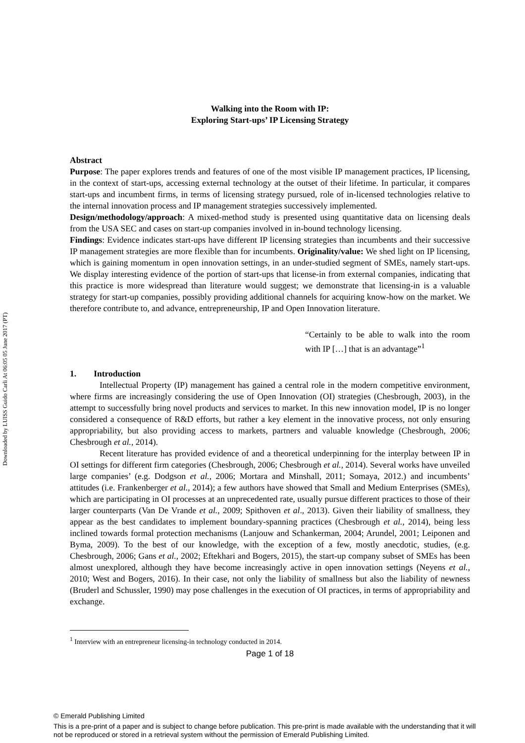Downloaded by LUISS Guido Carli At 06:05 05 June 2017 (PT)
Walking into the Room with IP:
Exploring Start-ups’ IP Licensing Strategy
Abstract
Purpose: The paper explores trends and features of one of the most visible IP management practices, IP licensing, in the context of start-ups, accessing external technology at the outset of their lifetime. In particular, it compares start-ups and incumbent firms, in terms of licensing strategy pursued, role of in-licensed technologies relative to the internal innovation process and IP management strategies successively implemented.
Design/methodology/approach: A mixed-method study is presented using quantitative data on licensing deals from the USA SEC and cases on start-up companies involved in in-bound technology licensing.
Findings: Evidence indicates start-ups have different IP licensing strategies than incumbents and their successive IP management strategies are more flexible than for incumbents. Originality/value: We shed light on IP licensing, which is gaining momentum in open innovation settings, in an under-studied segment of SMEs, namely start-ups. We display interesting evidence of the portion of start-ups that license-in from external companies, indicating that this practice is more widespread than literature would suggest; we demonstrate that licensing-in is a valuable strategy for start-up companies, possibly providing additional channels for acquiring know-how on the market. We therefore contribute to, and advance, entrepreneurship, IP and Open Innovation literature.
“Certainly to be able to walk into the room with IP […] that is an advantage”<sup>1</sup>
1. Introduction
Intellectual Property (IP) management has gained a central role in the modern competitive environment, where firms are increasingly considering the use of Open Innovation (OI) strategies (Chesbrough, 2003), in the attempt to successfully bring novel products and services to market. In this new innovation model, IP is no longer considered a consequence of R&D efforts, but rather a key element in the innovative process, not only ensuring appropriability, but also providing access to markets, partners and valuable knowledge (Chesbrough, 2006; Chesbrough et al., 2014).
Recent literature has provided evidence of and a theoretical underpinning for the interplay between IP in OI settings for different firm categories (Chesbrough, 2006; Chesbrough et al., 2014). Several works have unveiled large companies’ (e.g. Dodgson et al., 2006; Mortara and Minshall, 2011; Somaya, 2012.) and incumbents’ attitudes (i.e. Frankenberger et al., 2014); a few authors have showed that Small and Medium Enterprises (SMEs), which are participating in OI processes at an unprecedented rate, usually pursue different practices to those of their larger counterparts (Van De Vrande et al., 2009; Spithoven et al., 2013). Given their liability of smallness, they appear as the best candidates to implement boundary-spanning practices (Chesbrough et al., 2014), being less inclined towards formal protection mechanisms (Lanjouw and Schankerman, 2004; Arundel, 2001; Leiponen and Byma, 2009). To the best of our knowledge, with the exception of a few, mostly anecdotic, studies, (e.g. Chesbrough, 2006; Gans et al., 2002; Eftekhari and Bogers, 2015), the start-up company subset of SMEs has been almost unexplored, although they have become increasingly active in open innovation settings (Neyens et al., 2010; West and Bogers, 2016). In their case, not only the liability of smallness but also the liability of newness (Bruderl and Schussler, 1990) may pose challenges in the execution of OI practices, in terms of appropriability and exchange.
<sup>1</sup> Interview with an entrepreneur licensing-in technology conducted in 2014.
Page 1 of 18
© Emerald Publishing Limited
This is a pre-print of a paper and is subject to change before publication. This pre-print is made available with the understanding that it will not be reproduced or stored in a retrieval system without the permission of Emerald Publishing Limited.